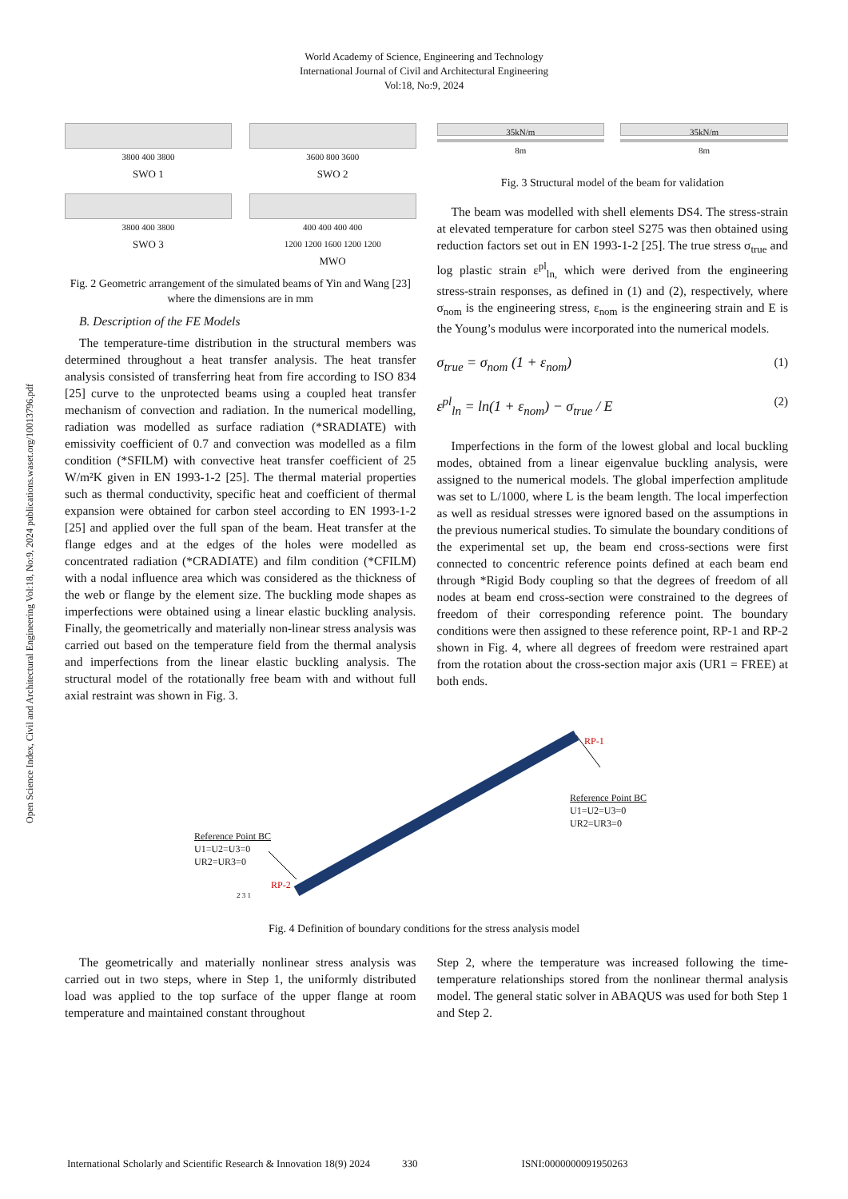World Academy of Science, Engineering and Technology
International Journal of Civil and Architectural Engineering
Vol:18, No:9, 2024
Open Science Index, Civil and Architectural Engineering Vol:18, No:9, 2024 publications.waset.org/10013796.pdf
3800 400 3800
SWO 1
3600 800 3600
SWO 2
3800 400 3800
SWO 3
400 400 400 400
1200 1200 1600 1200 1200
MWO
Fig. 2 Geometric arrangement of the simulated beams of Yin and Wang [23] where the dimensions are in mm
B. Description of the FE Models
The temperature-time distribution in the structural members was determined throughout a heat transfer analysis. The heat transfer analysis consisted of transferring heat from fire according to ISO 834 [25] curve to the unprotected beams using a coupled heat transfer mechanism of convection and radiation. In the numerical modelling, radiation was modelled as surface radiation (*SRADIATE) with emissivity coefficient of 0.7 and convection was modelled as a film condition (*SFILM) with convective heat transfer coefficient of 25 W/m²K given in EN 1993-1-2 [25]. The thermal material properties such as thermal conductivity, specific heat and coefficient of thermal expansion were obtained for carbon steel according to EN 1993-1-2 [25] and applied over the full span of the beam. Heat transfer at the flange edges and at the edges of the holes were modelled as concentrated radiation (*CRADIATE) and film condition (*CFILM) with a nodal influence area which was considered as the thickness of the web or flange by the element size. The buckling mode shapes as imperfections were obtained using a linear elastic buckling analysis. Finally, the geometrically and materially non-linear stress analysis was carried out based on the temperature field from the thermal analysis and imperfections from the linear elastic buckling analysis. The structural model of the rotationally free beam with and without full axial restraint was shown in Fig. 3.
35kN/m
8m
35kN/m
8m
Fig. 3 Structural model of the beam for validation
The beam was modelled with shell elements DS4. The stress-strain at elevated temperature for carbon steel S275 was then obtained using reduction factors set out in EN 1993-1-2 [25]. The true stress σ<sub>true</sub> and log plastic strain ε<sup>pl</sup><sub>ln,</sub> which were derived from the engineering stress-strain responses, as defined in (1) and (2), respectively, where σ<sub>nom</sub> is the engineering stress, ε<sub>nom</sub> is the engineering strain and E is the Young’s modulus were incorporated into the numerical models.
σ<sub>true</sub> = σ<sub>nom</sub> (1 + ε<sub>nom</sub>) (1)
ε<sup>pl</sup><sub>ln</sub> = ln(1 + ε<sub>nom</sub>) − σ<sub>true</sub> / E (2)
Imperfections in the form of the lowest global and local buckling modes, obtained from a linear eigenvalue buckling analysis, were assigned to the numerical models. The global imperfection amplitude was set to L/1000, where L is the beam length. The local imperfection as well as residual stresses were ignored based on the assumptions in the previous numerical studies. To simulate the boundary conditions of the experimental set up, the beam end cross-sections were first connected to concentric reference points defined at each beam end through *Rigid Body coupling so that the degrees of freedom of all nodes at beam end cross-section were constrained to the degrees of freedom of their corresponding reference point. The boundary conditions were then assigned to these reference point, RP-1 and RP-2 shown in Fig. 4, where all degrees of freedom were restrained apart from the rotation about the cross-section major axis (UR1 = FREE) at both ends.
RP-1
Reference Point BC
U1=U2=U3=0
UR2=UR3=0
Reference Point BC
U1=U2=U3=0
UR2=UR3=0
RP-2
2 3 1
Fig. 4 Definition of boundary conditions for the stress analysis model
The geometrically and materially nonlinear stress analysis was carried out in two steps, where in Step 1, the uniformly distributed load was applied to the top surface of the upper flange at room temperature and maintained constant throughout
Step 2, where the temperature was increased following the time-temperature relationships stored from the nonlinear thermal analysis model. The general static solver in ABAQUS was used for both Step 1 and Step 2.
International Scholarly and Scientific Research & Innovation 18(9) 2024 330 ISNI:0000000091950263